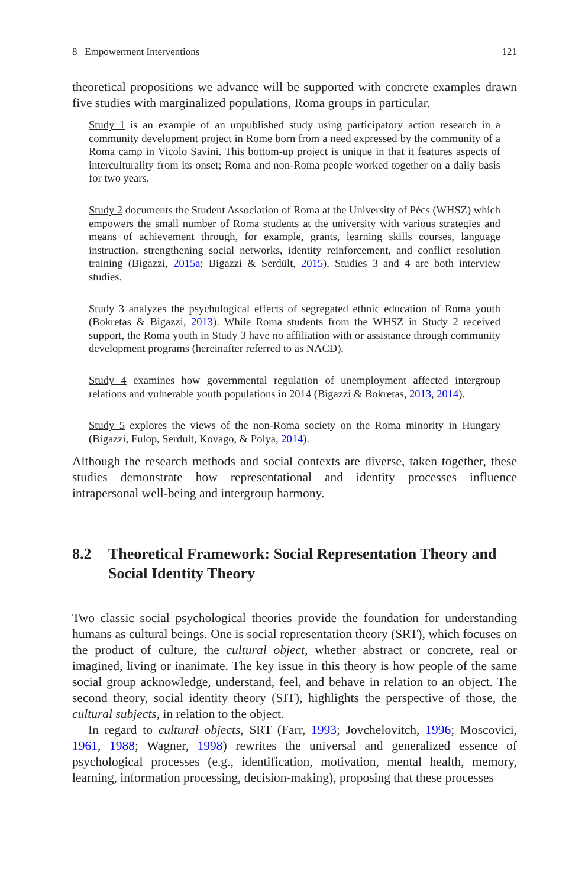8 Empowerment Interventions 121
theoretical propositions we advance will be supported with concrete examples drawn five studies with marginalized populations, Roma groups in particular.
Study 1 is an example of an unpublished study using participatory action research in a community development project in Rome born from a need expressed by the community of a Roma camp in Vicolo Savini. This bottom-up project is unique in that it features aspects of interculturality from its onset; Roma and non-Roma people worked together on a daily basis for two years.
Study 2 documents the Student Association of Roma at the University of Pécs (WHSZ) which empowers the small number of Roma students at the university with various strategies and means of achievement through, for example, grants, learning skills courses, language instruction, strengthening social networks, identity reinforcement, and conflict resolution training (Bigazzi, 2015a; Bigazzi & Serdült, 2015). Studies 3 and 4 are both interview studies.
Study 3 analyzes the psychological effects of segregated ethnic education of Roma youth (Bokretas & Bigazzi, 2013). While Roma students from the WHSZ in Study 2 received support, the Roma youth in Study 3 have no affiliation with or assistance through community development programs (hereinafter referred to as NACD).
Study 4 examines how governmental regulation of unemployment affected intergroup relations and vulnerable youth populations in 2014 (Bigazzi & Bokretas, 2013, 2014).
Study 5 explores the views of the non-Roma society on the Roma minority in Hungary (Bigazzi, Fulop, Serdult, Kovago, & Polya, 2014).
Although the research methods and social contexts are diverse, taken together, these studies demonstrate how representational and identity processes influence intrapersonal well-being and intergroup harmony.
8.2 Theoretical Framework: Social Representation Theory and Social Identity Theory
Two classic social psychological theories provide the foundation for understanding humans as cultural beings. One is social representation theory (SRT), which focuses on the product of culture, the cultural object, whether abstract or concrete, real or imagined, living or inanimate. The key issue in this theory is how people of the same social group acknowledge, understand, feel, and behave in relation to an object. The second theory, social identity theory (SIT), highlights the perspective of those, the cultural subjects, in relation to the object.
In regard to cultural objects, SRT (Farr, 1993; Jovchelovitch, 1996; Moscovici, 1961, 1988; Wagner, 1998) rewrites the universal and generalized essence of psychological processes (e.g., identification, motivation, mental health, memory, learning, information processing, decision-making), proposing that these processes